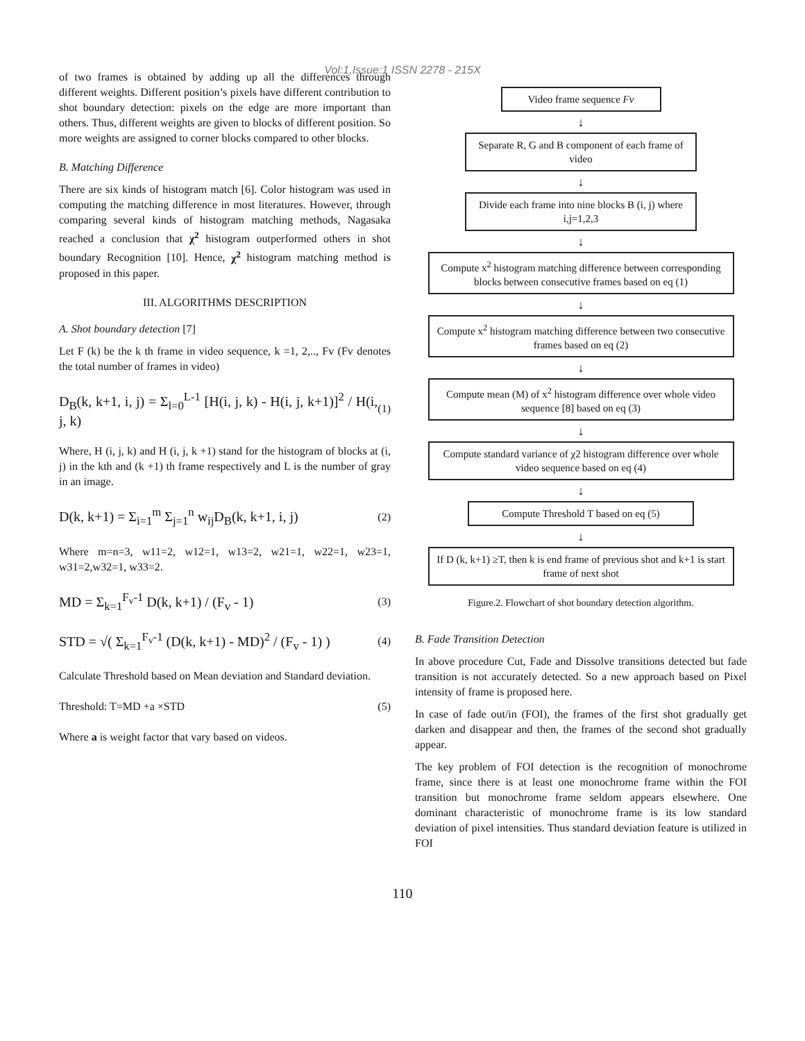Vol:1,Issue:1 ISSN 2278 - 215X
of two frames is obtained by adding up all the differences through different weights. Different position’s pixels have different contribution to shot boundary detection: pixels on the edge are more important than others. Thus, different weights are given to blocks of different position. So more weights are assigned to corner blocks compared to other blocks.
B. Matching Difference
There are six kinds of histogram match [6]. Color histogram was used in computing the matching difference in most literatures. However, through comparing several kinds of histogram matching methods, Nagasaka reached a conclusion that χ<sup>2</sup> histogram outperformed others in shot boundary Recognition [10]. Hence, χ<sup>2</sup> histogram matching method is proposed in this paper.
III. ALGORITHMS DESCRIPTION
A. Shot boundary detection [7]
Let F (k) be the k th frame in video sequence, k =1, 2,.., Fv (Fv denotes the total number of frames in video)
D<sub>B</sub>(k, k+1, i, j) = Σ<sub>l=0</sub><sup>L-1</sup> [H(i, j, k) - H(i, j, k+1)]<sup>2</sup> / H(i, j, k) (1)
Where, H (i, j, k) and H (i, j, k +1) stand for the histogram of blocks at (i, j) in the kth and (k +1) th frame respectively and L is the number of gray in an image.
D(k, k+1) = Σ<sub>i=1</sub><sup>m</sup> Σ<sub>j=1</sub><sup>n</sup> w<sub>ij</sub>D<sub>B</sub>(k, k+1, i, j) (2)
Where m=n=3, w11=2, w12=1, w13=2, w21=1, w22=1, w23=1, w31=2,w32=1, w33=2.
MD = Σ<sub>k=1</sub><sup>F<sub>v</sub>-1</sup> D(k, k+1) / (F<sub>v</sub> - 1) (3)
STD = √( Σ<sub>k=1</sub><sup>F<sub>v</sub>-1</sup> (D(k, k+1) - MD)<sup>2</sup> / (F<sub>v</sub> - 1) ) (4)
Calculate Threshold based on Mean deviation and Standard deviation.
Threshold: T=MD +a ×STD (5)
Where a is weight factor that vary based on videos.
Video frame sequence Fv
↓
Separate R, G and B component of each frame of video
↓
Divide each frame into nine blocks B (i, j) where i,j=1,2,3
↓
Compute x<sup>2</sup> histogram matching difference between corresponding blocks between consecutive frames based on eq (1)
↓
Compute x<sup>2</sup> histogram matching difference between two consecutive frames based on eq (2)
↓
Compute mean (M) of x<sup>2</sup> histogram difference over whole video sequence [8] based on eq (3)
↓
Compute standard variance of χ2 histogram difference over whole video sequence based on eq (4)
↓
Compute Threshold T based on eq (5)
↓
If D (k, k+1) ≥T, then k is end frame of previous shot and k+1 is start frame of next shot
Figure.2. Flowchart of shot boundary detection algorithm.
B. Fade Transition Detection
In above procedure Cut, Fade and Dissolve transitions detected but fade transition is not accurately detected. So a new approach based on Pixel intensity of frame is proposed here.
In case of fade out/in (FOI), the frames of the first shot gradually get darken and disappear and then, the frames of the second shot gradually appear.
The key problem of FOI detection is the recognition of monochrome frame, since there is at least one monochrome frame within the FOI transition but monochrome frame seldom appears elsewhere. One dominant characteristic of monochrome frame is its low standard deviation of pixel intensities. Thus standard deviation feature is utilized in FOI
110